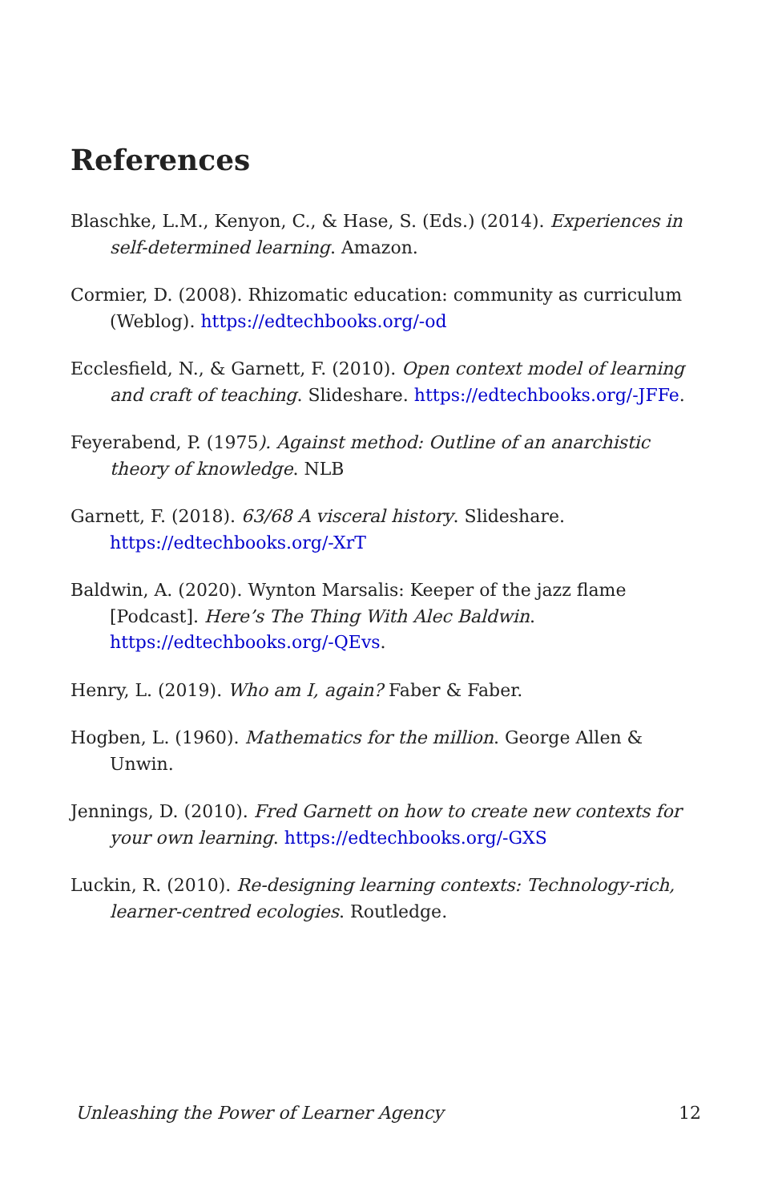References
Blaschke, L.M., Kenyon, C., & Hase, S. (Eds.) (2014). Experiences in self-determined learning. Amazon.
Cormier, D. (2008). Rhizomatic education: community as curriculum (Weblog). https://edtechbooks.org/-od
Ecclesfield, N., & Garnett, F. (2010). Open context model of learning and craft of teaching. Slideshare. https://edtechbooks.org/-JFFe.
Feyerabend, P. (1975). Against method: Outline of an anarchistic theory of knowledge. NLB
Garnett, F. (2018). 63/68 A visceral history. Slideshare. https://edtechbooks.org/-XrT
Baldwin, A. (2020). Wynton Marsalis: Keeper of the jazz flame [Podcast]. Here’s The Thing With Alec Baldwin. https://edtechbooks.org/-QEvs.
Henry, L. (2019). Who am I, again? Faber & Faber.
Hogben, L. (1960). Mathematics for the million. George Allen & Unwin.
Jennings, D. (2010). Fred Garnett on how to create new contexts for your own learning. https://edtechbooks.org/-GXS
Luckin, R. (2010). Re-designing learning contexts: Technology-rich, learner-centred ecologies. Routledge.
Unleashing the Power of Learner Agency 12